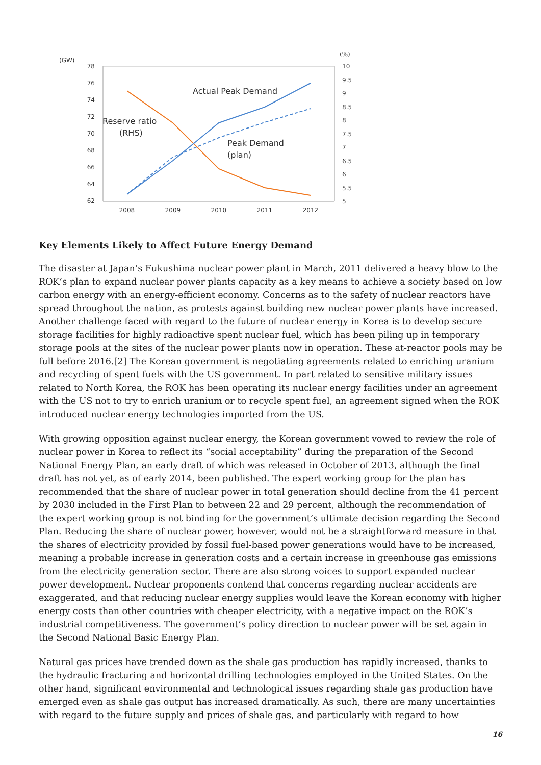(GW)
(%)
78
76
74
72
70
68
66
64
62
10
9.5
9
8.5
8
7.5
7
6.5
6
5.5
5
2008
2009
2010
2011
2012
Actual Peak Demand
Reserve ratio
(RHS)
Peak Demand
(plan)
Key Elements Likely to Affect Future Energy Demand
The disaster at Japan’s Fukushima nuclear power plant in March, 2011 delivered a heavy blow to the ROK’s plan to expand nuclear power plants capacity as a key means to achieve a society based on low carbon energy with an energy-efficient economy. Concerns as to the safety of nuclear reactors have spread throughout the nation, as protests against building new nuclear power plants have increased. Another challenge faced with regard to the future of nuclear energy in Korea is to develop secure storage facilities for highly radioactive spent nuclear fuel, which has been piling up in temporary storage pools at the sites of the nuclear power plants now in operation. These at-reactor pools may be full before 2016.[2] The Korean government is negotiating agreements related to enriching uranium and recycling of spent fuels with the US government. In part related to sensitive military issues related to North Korea, the ROK has been operating its nuclear energy facilities under an agreement with the US not to try to enrich uranium or to recycle spent fuel, an agreement signed when the ROK introduced nuclear energy technologies imported from the US.
With growing opposition against nuclear energy, the Korean government vowed to review the role of nuclear power in Korea to reflect its “social acceptability” during the preparation of the Second National Energy Plan, an early draft of which was released in October of 2013, although the final draft has not yet, as of early 2014, been published. The expert working group for the plan has recommended that the share of nuclear power in total generation should decline from the 41 percent by 2030 included in the First Plan to between 22 and 29 percent, although the recommendation of the expert working group is not binding for the government’s ultimate decision regarding the Second Plan. Reducing the share of nuclear power, however, would not be a straightforward measure in that the shares of electricity provided by fossil fuel-based power generations would have to be increased, meaning a probable increase in generation costs and a certain increase in greenhouse gas emissions from the electricity generation sector. There are also strong voices to support expanded nuclear power development. Nuclear proponents contend that concerns regarding nuclear accidents are exaggerated, and that reducing nuclear energy supplies would leave the Korean economy with higher energy costs than other countries with cheaper electricity, with a negative impact on the ROK’s industrial competitiveness. The government’s policy direction to nuclear power will be set again in the Second National Basic Energy Plan.
Natural gas prices have trended down as the shale gas production has rapidly increased, thanks to the hydraulic fracturing and horizontal drilling technologies employed in the United States. On the other hand, significant environmental and technological issues regarding shale gas production have emerged even as shale gas output has increased dramatically. As such, there are many uncertainties with regard to the future supply and prices of shale gas, and particularly with regard to how
16